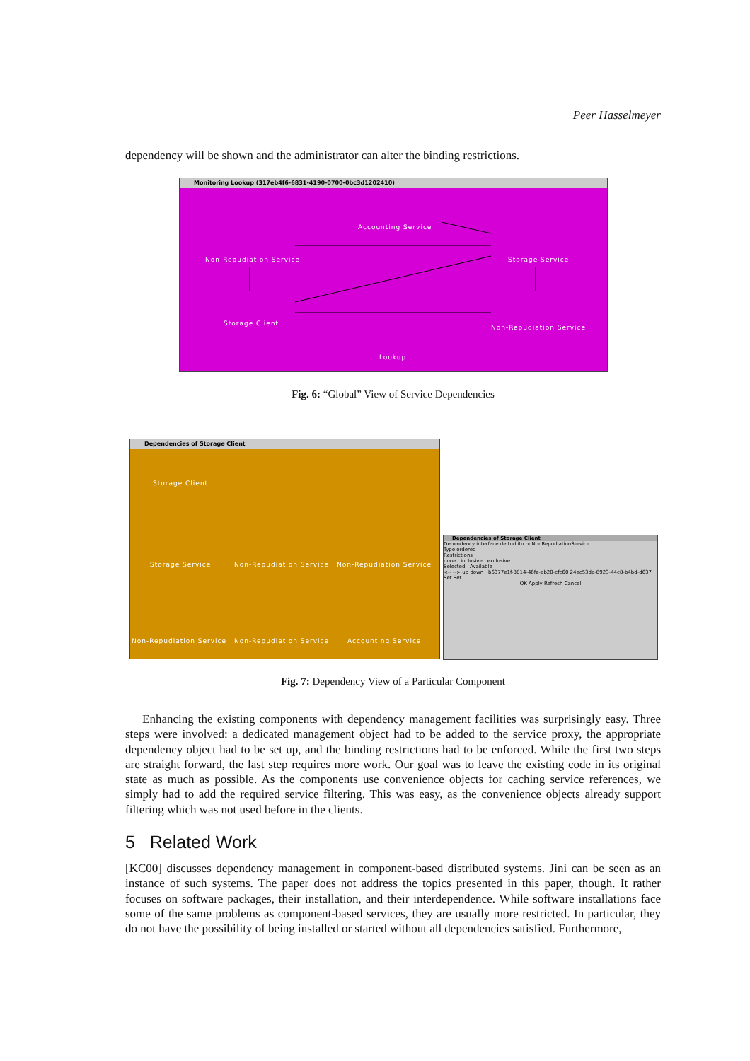Peer Hasselmeyer
dependency will be shown and the administrator can alter the binding restrictions.
Monitoring Lookup (317eb4f6-6831-4190-0700-0bc3d1202410)
Accounting Service
Non-Repudiation Service Storage Service
Storage Client
Non-Repudiation Service
Lookup
Fig. 6: “Global” View of Service Dependencies
Dependencies of Storage Client
Storage Client
Storage Service Non-Repudiation Service Non-Repudiation Service
Non-Repudiation Service Non-Repudiation Service Accounting Service
Dependencies of Storage Client
Dependency interface de.tud.ito.nr.NonRepudiationService
Type ordered
Restrictions
none inclusive exclusive
Selected Available
<-- --> up down b6377e1f-8814-46fe-ab20-cfc60 24ec53da-8923-44c8-b4bd-d637
Set Set
OK Apply Refresh Cancel
Fig. 7: Dependency View of a Particular Component
Enhancing the existing components with dependency management facilities was surprisingly easy. Three steps were involved: a dedicated management object had to be added to the service proxy, the appropriate dependency object had to be set up, and the binding restrictions had to be enforced. While the first two steps are straight forward, the last step requires more work. Our goal was to leave the existing code in its original state as much as possible. As the components use convenience objects for caching service references, we simply had to add the required service filtering. This was easy, as the convenience objects already support filtering which was not used before in the clients.
5 Related Work
[KC00] discusses dependency management in component-based distributed systems. Jini can be seen as an instance of such systems. The paper does not address the topics presented in this paper, though. It rather focuses on software packages, their installation, and their interdependence. While software installations face some of the same problems as component-based services, they are usually more restricted. In particular, they do not have the possibility of being installed or started without all dependencies satisfied. Furthermore,